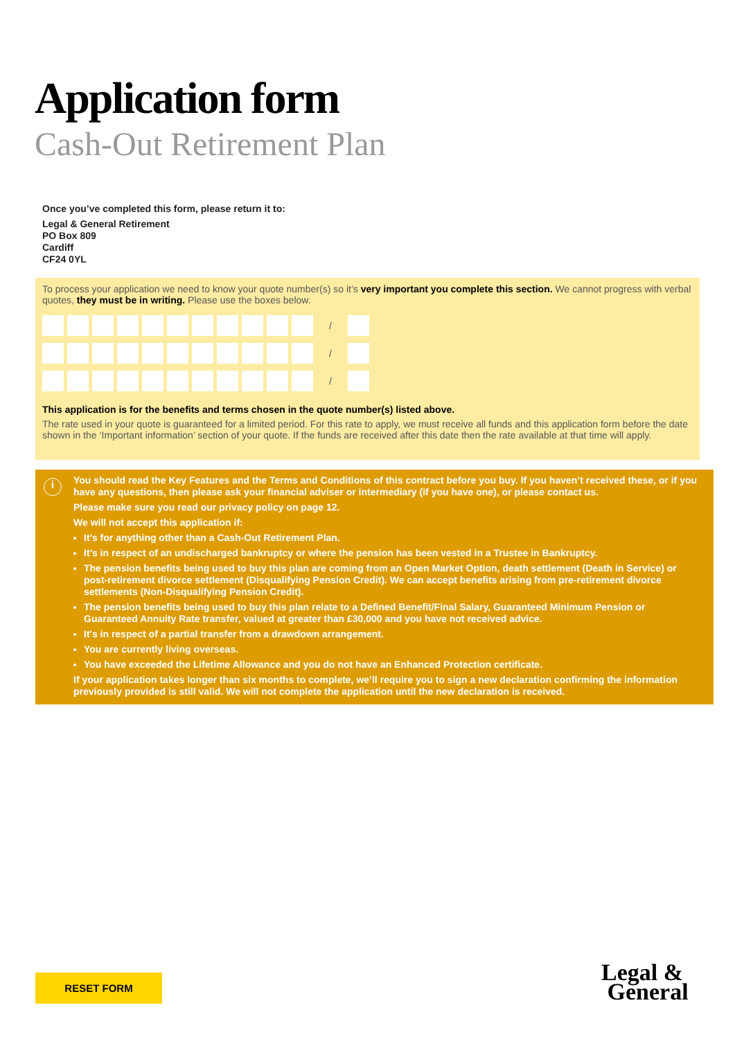Application form
Cash-Out Retirement Plan
Once you’ve completed this form, please return it to:
Legal & General Retirement
PO Box 809
Cardiff
CF24 0YL
To process your application we need to know your quote number(s) so it’s very important you complete this section. We cannot progress with verbal quotes, they must be in writing. Please use the boxes below.
/
/
/
This application is for the benefits and terms chosen in the quote number(s) listed above.
The rate used in your quote is guaranteed for a limited period. For this rate to apply, we must receive all funds and this application form before the date shown in the ‘Important information’ section of your quote. If the funds are received after this date then the rate available at that time will apply.
i
You should read the Key Features and the Terms and Conditions of this contract before you buy. If you haven’t received these, or if you have any questions, then please ask your financial adviser or intermediary (if you have one), or please contact us.
Please make sure you read our privacy policy on page 12.
We will not accept this application if:
It’s for anything other than a Cash-Out Retirement Plan.
It’s in respect of an undischarged bankruptcy or where the pension has been vested in a Trustee in Bankruptcy.
The pension benefits being used to buy this plan are coming from an Open Market Option, death settlement (Death in Service) or post-retirement divorce settlement (Disqualifying Pension Credit). We can accept benefits arising from pre-retirement divorce settlements (Non-Disqualifying Pension Credit).
The pension benefits being used to buy this plan relate to a Defined Benefit/Final Salary, Guaranteed Minimum Pension or Guaranteed Annuity Rate transfer, valued at greater than £30,000 and you have not received advice.
It's in respect of a partial transfer from a drawdown arrangement.
You are currently living overseas.
You have exceeded the Lifetime Allowance and you do not have an Enhanced Protection certificate.
If your application takes longer than six months to complete, we’ll require you to sign a new declaration confirming the information previously provided is still valid. We will not complete the application until the new declaration is received.
RESET FORM
Legal &
General